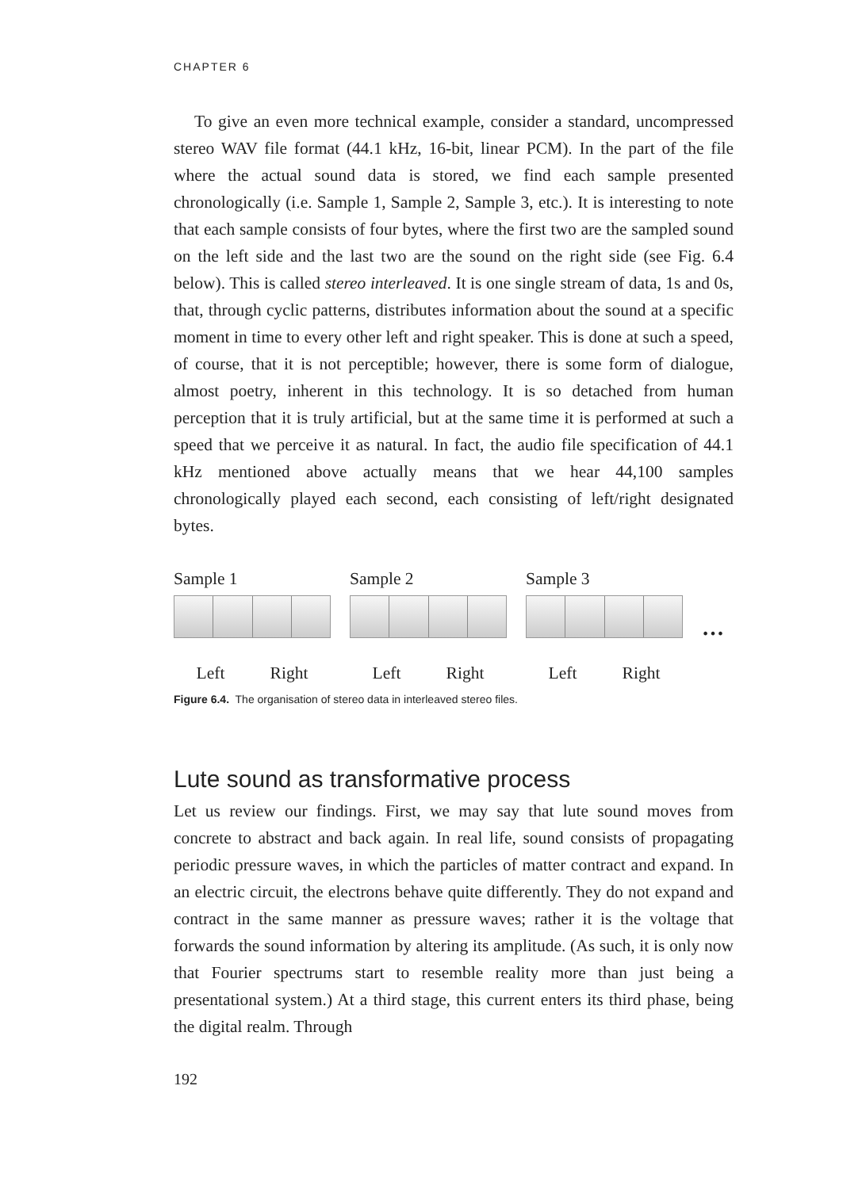CHAPTER 6
To give an even more technical example, consider a standard, uncompressed stereo WAV file format (44.1 kHz, 16-bit, linear PCM). In the part of the file where the actual sound data is stored, we find each sample presented chronologically (i.e. Sample 1, Sample 2, Sample 3, etc.). It is interesting to note that each sample consists of four bytes, where the first two are the sampled sound on the left side and the last two are the sound on the right side (see Fig. 6.4 below). This is called stereo interleaved. It is one single stream of data, 1s and 0s, that, through cyclic patterns, distributes information about the sound at a specific moment in time to every other left and right speaker. This is done at such a speed, of course, that it is not perceptible; however, there is some form of dialogue, almost poetry, inherent in this technology. It is so detached from human perception that it is truly artificial, but at the same time it is performed at such a speed that we perceive it as natural. In fact, the audio file specification of 44.1 kHz mentioned above actually means that we hear 44,100 samples chronologically played each second, each consisting of left/right designated bytes.
Sample 1
Left Right
Sample 2
Left Right
Sample 3
Left Right
…
Figure 6.4. The organisation of stereo data in interleaved stereo files.
Lute sound as transformative process
Let us review our findings. First, we may say that lute sound moves from concrete to abstract and back again. In real life, sound consists of propagating periodic pressure waves, in which the particles of matter contract and expand. In an electric circuit, the electrons behave quite differently. They do not expand and contract in the same manner as pressure waves; rather it is the voltage that forwards the sound information by altering its amplitude. (As such, it is only now that Fourier spectrums start to resemble reality more than just being a presentational system.) At a third stage, this current enters its third phase, being the digital realm. Through
192